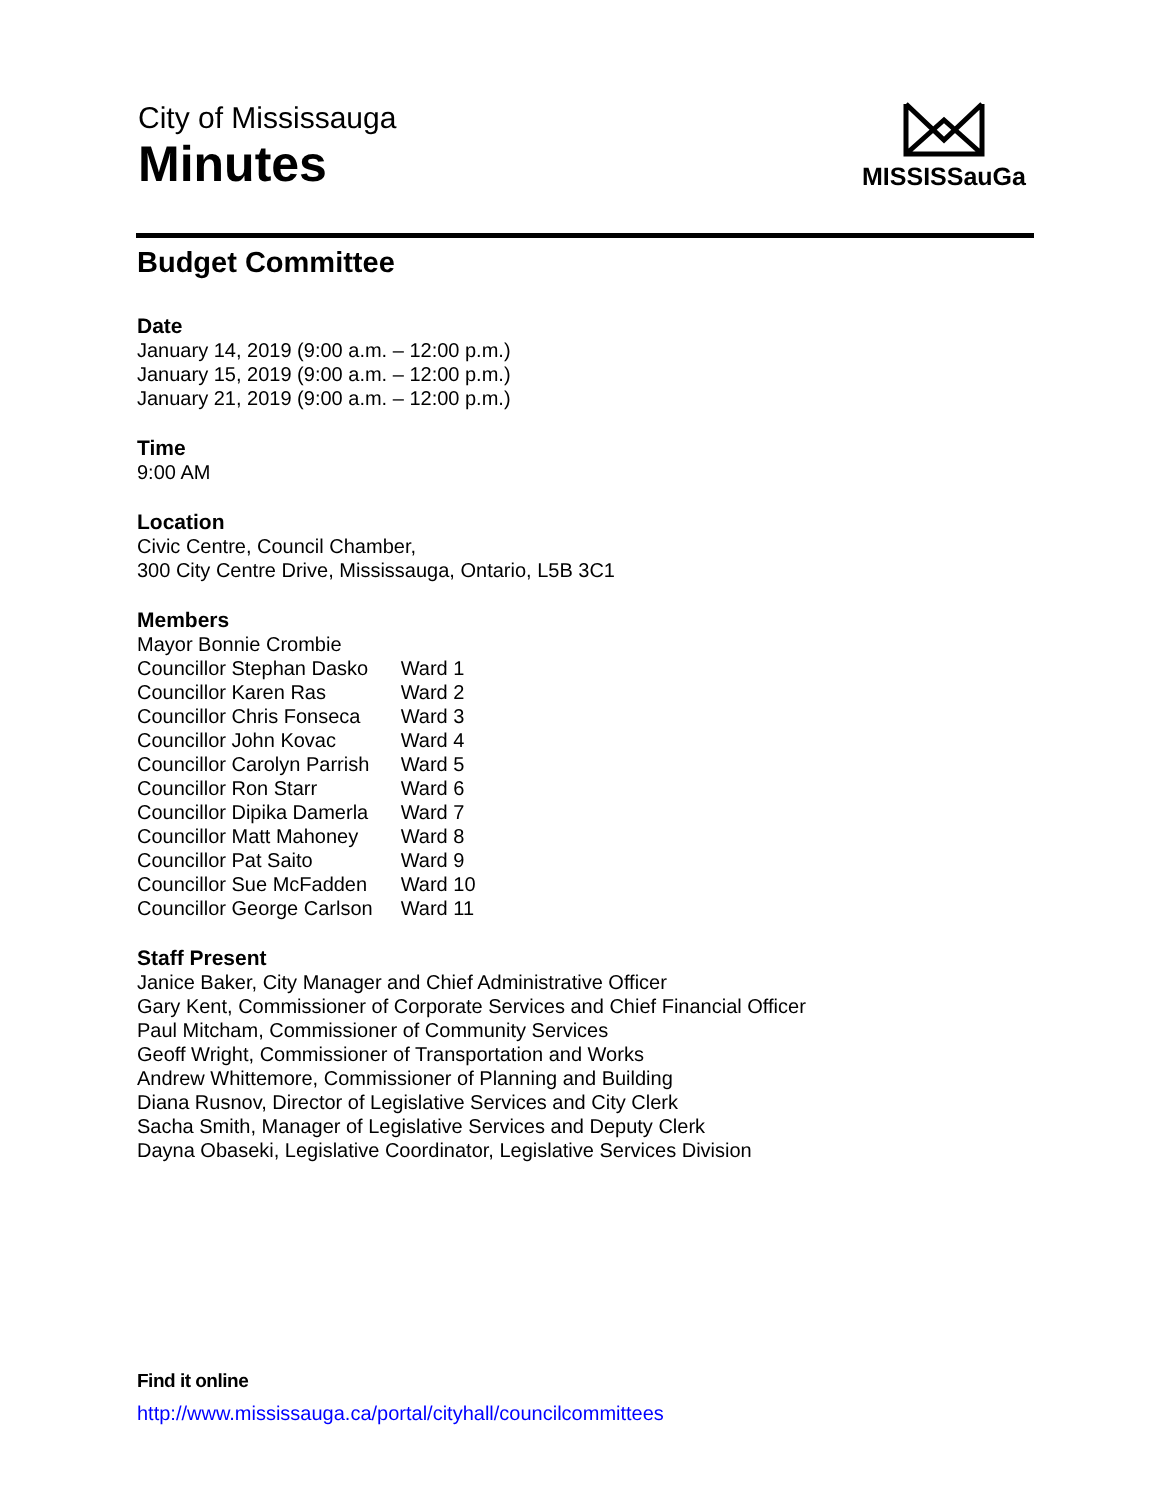City of Mississauga
Minutes
MISSISSauGa
Budget Committee
Date
January 14, 2019 (9:00 a.m. – 12:00 p.m.)
January 15, 2019 (9:00 a.m. – 12:00 p.m.)
January 21, 2019 (9:00 a.m. – 12:00 p.m.)
Time
9:00 AM
Location
Civic Centre, Council Chamber,
300 City Centre Drive, Mississauga, Ontario, L5B 3C1
Members
| Mayor Bonnie Crombie | |
| Councillor Stephan Dasko | Ward 1 |
| Councillor Karen Ras | Ward 2 |
| Councillor Chris Fonseca | Ward 3 |
| Councillor John Kovac | Ward 4 |
| Councillor Carolyn Parrish | Ward 5 |
| Councillor Ron Starr | Ward 6 |
| Councillor Dipika Damerla | Ward 7 |
| Councillor Matt Mahoney | Ward 8 |
| Councillor Pat Saito | Ward 9 |
| Councillor Sue McFadden | Ward 10 |
| Councillor George Carlson | Ward 11 |
Staff Present
Janice Baker, City Manager and Chief Administrative Officer
Gary Kent, Commissioner of Corporate Services and Chief Financial Officer
Paul Mitcham, Commissioner of Community Services
Geoff Wright, Commissioner of Transportation and Works
Andrew Whittemore, Commissioner of Planning and Building
Diana Rusnov, Director of Legislative Services and City Clerk
Sacha Smith, Manager of Legislative Services and Deputy Clerk
Dayna Obaseki, Legislative Coordinator, Legislative Services Division
Find it online
http://www.mississauga.ca/portal/cityhall/councilcommittees